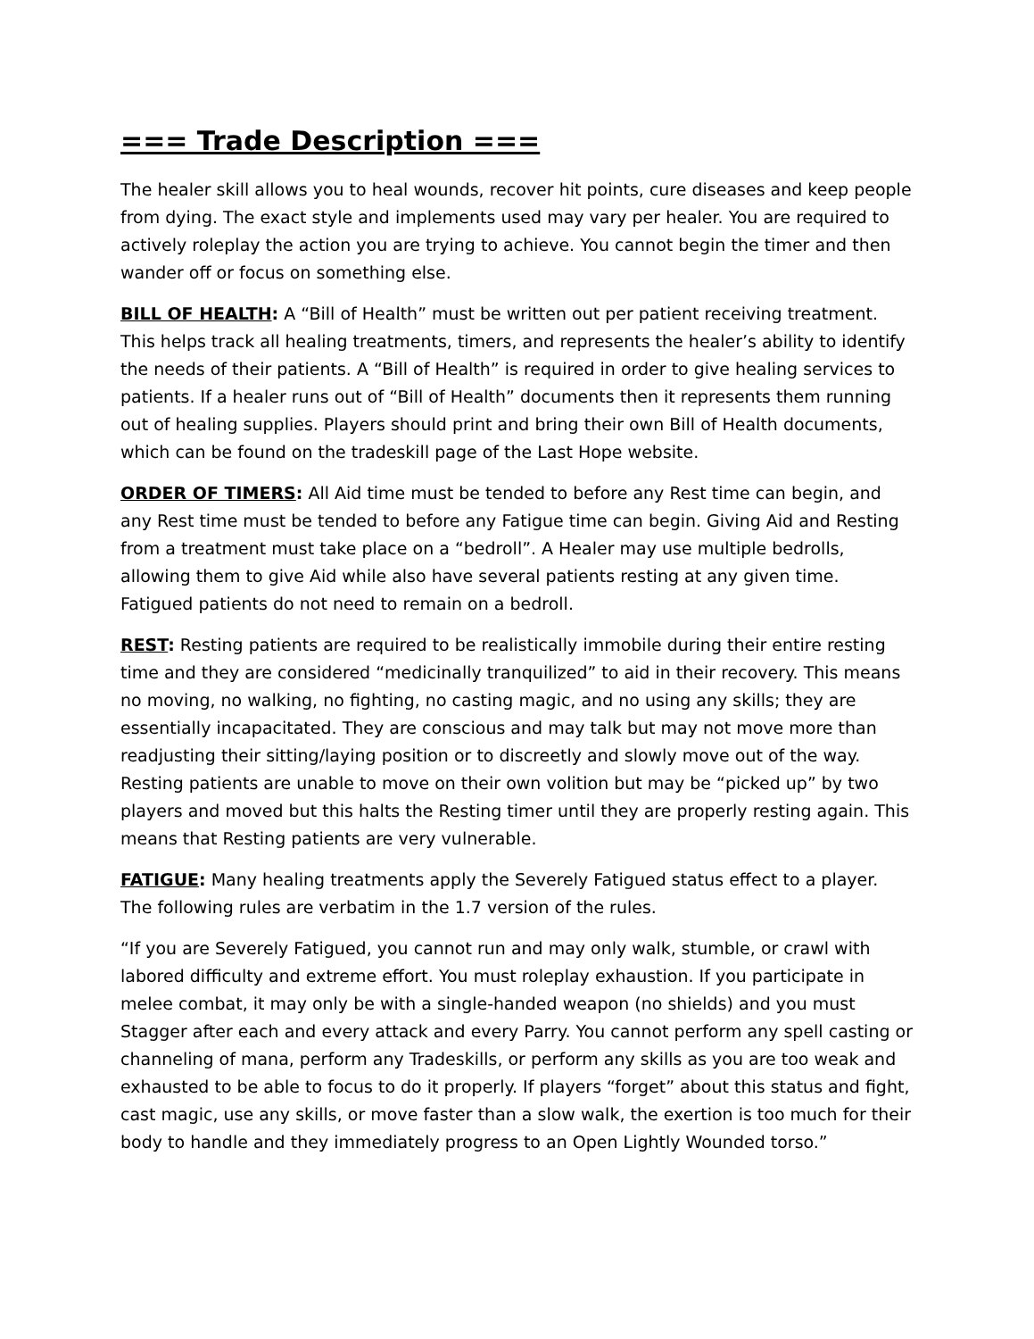=== Trade Description ===
The healer skill allows you to heal wounds, recover hit points, cure diseases and keep people from dying. The exact style and implements used may vary per healer. You are required to actively roleplay the action you are trying to achieve. You cannot begin the timer and then wander off or focus on something else.
BILL OF HEALTH: A “Bill of Health” must be written out per patient receiving treatment. This helps track all healing treatments, timers, and represents the healer’s ability to identify the needs of their patients. A “Bill of Health” is required in order to give healing services to patients. If a healer runs out of “Bill of Health” documents then it represents them running out of healing supplies. Players should print and bring their own Bill of Health documents, which can be found on the tradeskill page of the Last Hope website.
ORDER OF TIMERS: All Aid time must be tended to before any Rest time can begin, and any Rest time must be tended to before any Fatigue time can begin. Giving Aid and Resting from a treatment must take place on a “bedroll”. A Healer may use multiple bedrolls, allowing them to give Aid while also have several patients resting at any given time. Fatigued patients do not need to remain on a bedroll.
REST: Resting patients are required to be realistically immobile during their entire resting time and they are considered “medicinally tranquilized” to aid in their recovery. This means no moving, no walking, no fighting, no casting magic, and no using any skills; they are essentially incapacitated. They are conscious and may talk but may not move more than readjusting their sitting/laying position or to discreetly and slowly move out of the way. Resting patients are unable to move on their own volition but may be “picked up” by two players and moved but this halts the Resting timer until they are properly resting again. This means that Resting patients are very vulnerable.
FATIGUE: Many healing treatments apply the Severely Fatigued status effect to a player. The following rules are verbatim in the 1.7 version of the rules.
“If you are Severely Fatigued, you cannot run and may only walk, stumble, or crawl with labored difficulty and extreme effort. You must roleplay exhaustion. If you participate in melee combat, it may only be with a single-handed weapon (no shields) and you must Stagger after each and every attack and every Parry. You cannot perform any spell casting or channeling of mana, perform any Tradeskills, or perform any skills as you are too weak and exhausted to be able to focus to do it properly. If players “forget” about this status and fight, cast magic, use any skills, or move faster than a slow walk, the exertion is too much for their body to handle and they immediately progress to an Open Lightly Wounded torso.”